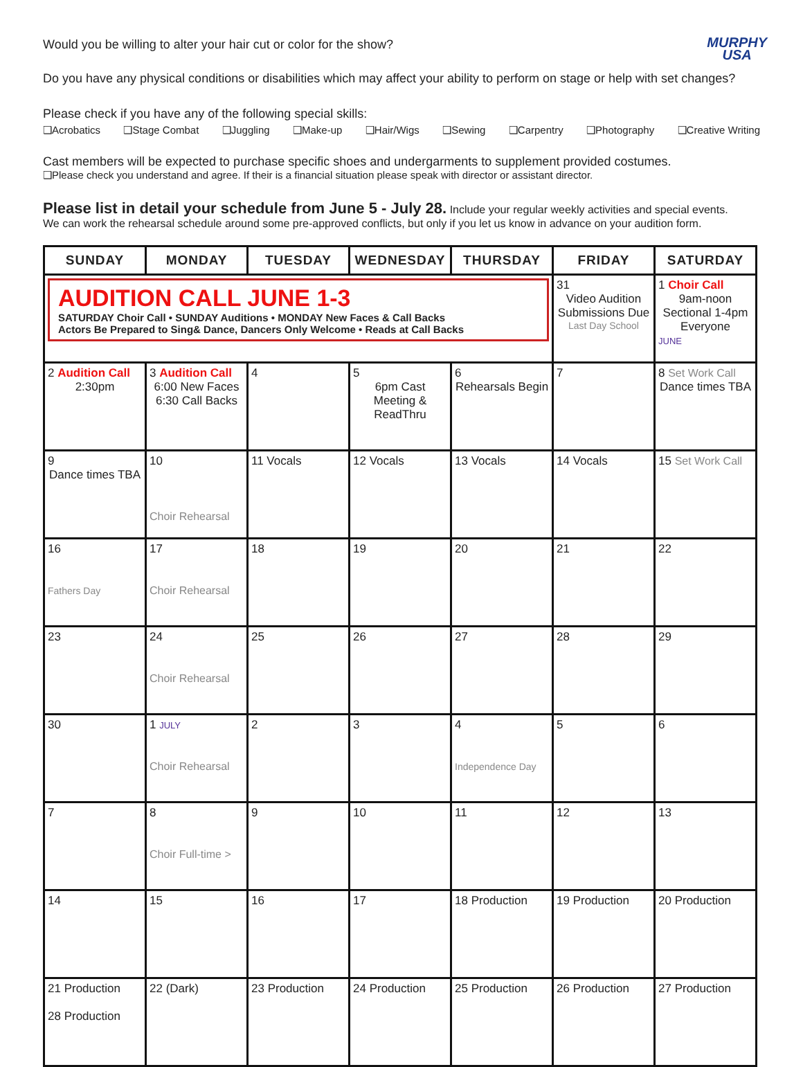MURPHY
USA
Would you be willing to alter your hair cut or color for the show?
Do you have any physical conditions or disabilities which may affect your ability to perform on stage or help with set changes?
Please check if you have any of the following special skills:
❑Acrobatics ❑Stage Combat ❑Juggling ❑Make-up ❑Hair/Wigs ❑Sewing ❑Carpentry ❑Photography ❑Creative Writing
Cast members will be expected to purchase specific shoes and undergarments to supplement provided costumes.
❑Please check you understand and agree. If their is a financial situation please speak with director or assistant director.
Please list in detail your schedule from June 5 - July 28. Include your regular weekly activities and special events.
We can work the rehearsal schedule around some pre-approved conflicts, but only if you let us know in advance on your audition form.
| SUNDAY | MONDAY | TUESDAY | WEDNESDAY | THURSDAY | FRIDAY | SATURDAY |
| --- | --- | --- | --- | --- | --- | --- |
| AUDITION CALL JUNE 1-3 SATURDAY Choir Call • SUNDAY Auditions • MONDAY New Faces & Call Backs Actors Be Prepared to Sing& Dance, Dancers Only Welcome • Reads at Call Backs | | | | | 31 Video Audition Submissions Due Last Day School | 1 Choir Call 9am-noon Sectional 1-4pm Everyone JUNE |
| 2 Audition Call 2:30pm | 3 Audition Call 6:00 New Faces 6:30 Call Backs | 4 | 5 6pm Cast Meeting & ReadThru | 6 Rehearsals Begin | 7 | 8 Set Work Call Dance times TBA |
| 9 Dance times TBA | 10 Choir Rehearsal | 11 Vocals | 12 Vocals | 13 Vocals | 14 Vocals | 15 Set Work Call |
| 16 Fathers Day | 17 Choir Rehearsal | 18 | 19 | 20 | 21 | 22 |
| 23 | 24 Choir Rehearsal | 25 | 26 | 27 | 28 | 29 |
| 30 | 1 JULY Choir Rehearsal | 2 | 3 | 4 Independence Day | 5 | 6 |
| 7 | 8 Choir Full-time > | 9 | 10 | 11 | 12 | 13 |
| 14 | 15 | 16 | 17 | 18 Production | 19 Production | 20 Production |
| 21 Production 28 Production | 22 (Dark) | 23 Production | 24 Production | 25 Production | 26 Production | 27 Production |